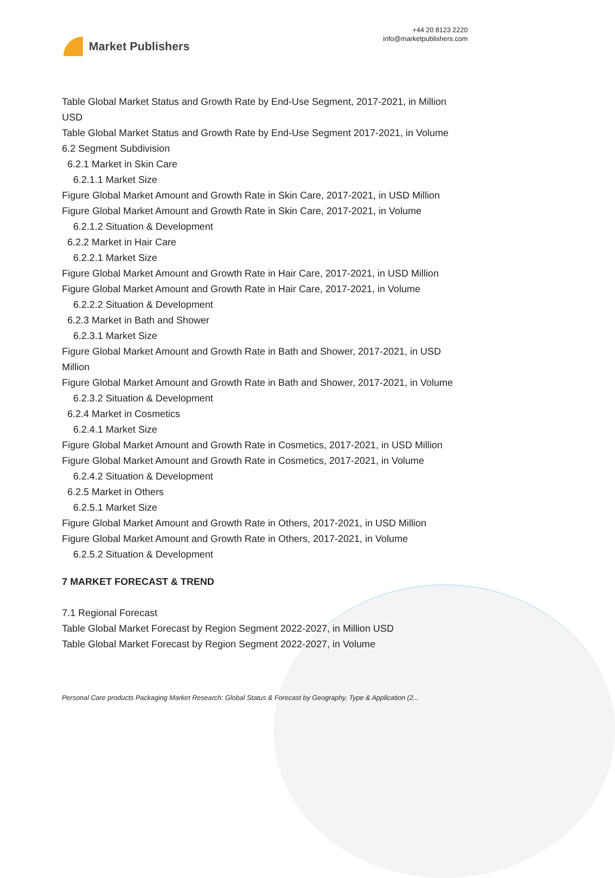Market Publishers
+44 20 8123 2220
info@marketpublishers.com
Table Global Market Status and Growth Rate by End-Use Segment, 2017-2021, in Million USD
Table Global Market Status and Growth Rate by End-Use Segment 2017-2021, in Volume
6.2 Segment Subdivision
6.2.1 Market in Skin Care
6.2.1.1 Market Size
Figure Global Market Amount and Growth Rate in Skin Care, 2017-2021, in USD Million
Figure Global Market Amount and Growth Rate in Skin Care, 2017-2021, in Volume
6.2.1.2 Situation & Development
6.2.2 Market in Hair Care
6.2.2.1 Market Size
Figure Global Market Amount and Growth Rate in Hair Care, 2017-2021, in USD Million
Figure Global Market Amount and Growth Rate in Hair Care, 2017-2021, in Volume
6.2.2.2 Situation & Development
6.2.3 Market in Bath and Shower
6.2.3.1 Market Size
Figure Global Market Amount and Growth Rate in Bath and Shower, 2017-2021, in USD Million
Figure Global Market Amount and Growth Rate in Bath and Shower, 2017-2021, in Volume
6.2.3.2 Situation & Development
6.2.4 Market in Cosmetics
6.2.4.1 Market Size
Figure Global Market Amount and Growth Rate in Cosmetics, 2017-2021, in USD Million
Figure Global Market Amount and Growth Rate in Cosmetics, 2017-2021, in Volume
6.2.4.2 Situation & Development
6.2.5 Market in Others
6.2.5.1 Market Size
Figure Global Market Amount and Growth Rate in Others, 2017-2021, in USD Million
Figure Global Market Amount and Growth Rate in Others, 2017-2021, in Volume
6.2.5.2 Situation & Development
7 MARKET FORECAST & TREND
7.1 Regional Forecast
Table Global Market Forecast by Region Segment 2022-2027, in Million USD
Table Global Market Forecast by Region Segment 2022-2027, in Volume
Personal Care products Packaging Market Research: Global Status & Forecast by Geography, Type & Application (2...